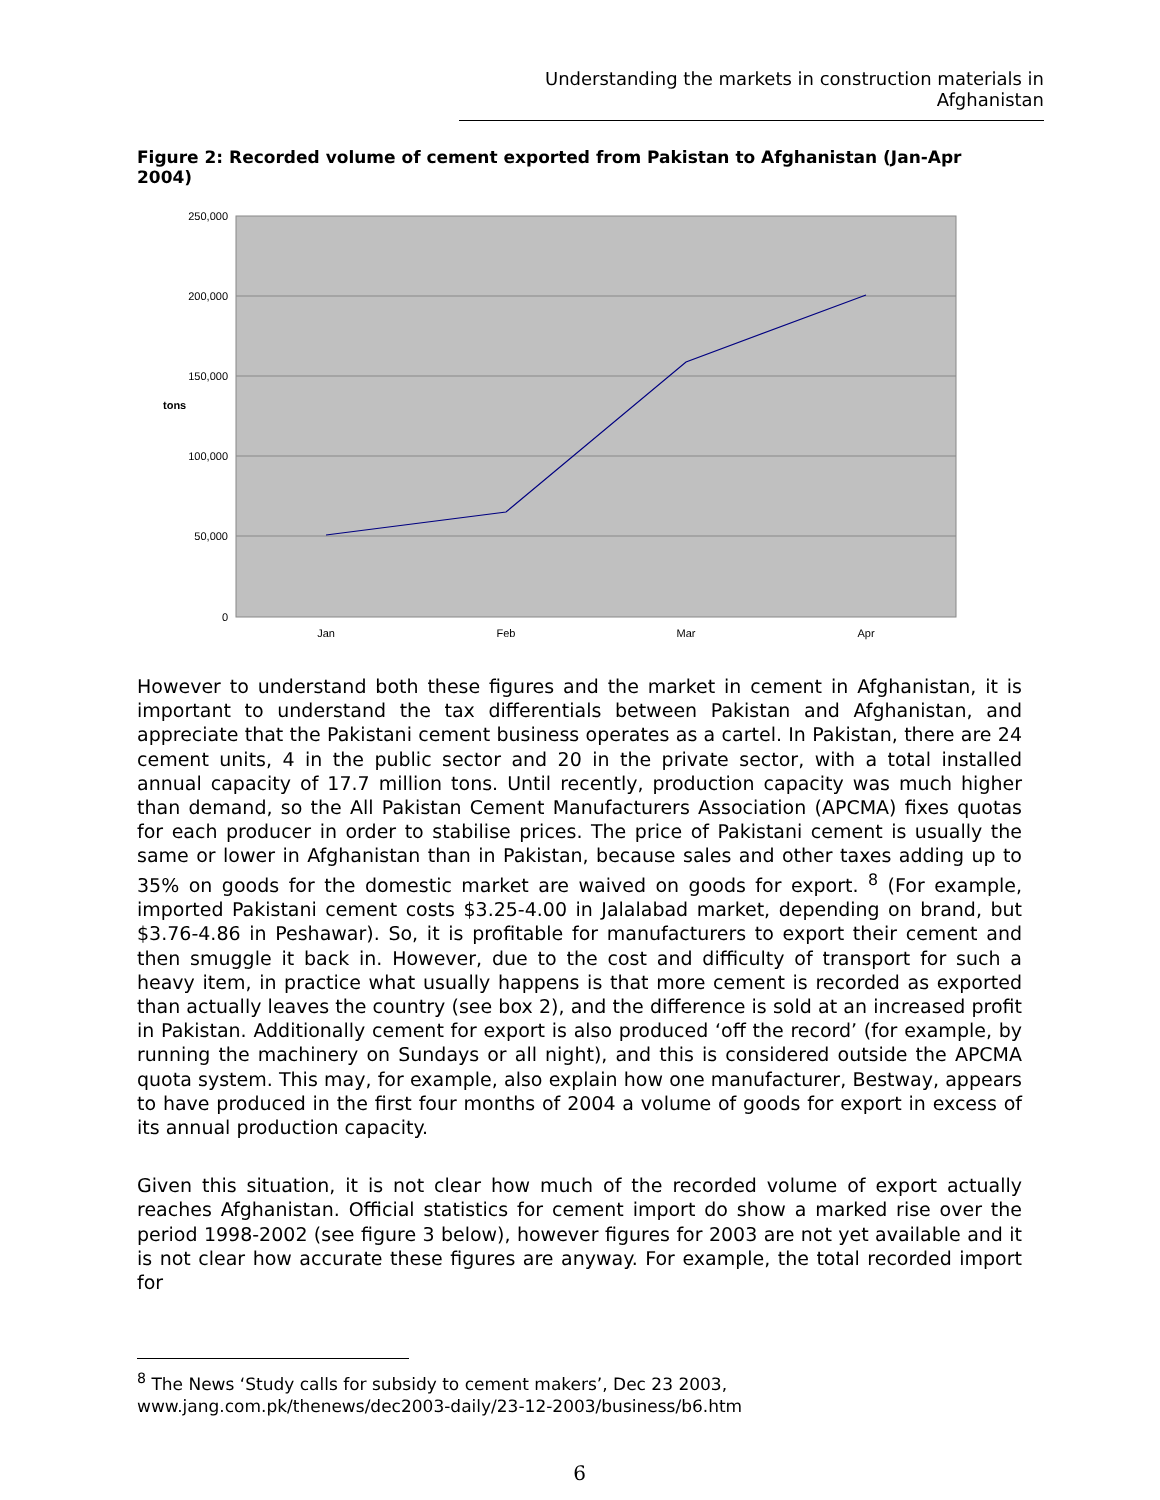Understanding the markets in construction materials in Afghanistan
Figure 2: Recorded volume of cement exported from Pakistan to Afghanistan (Jan-Apr 2004)
250,000
200,000
150,000
100,000
50,000
0
tons
Jan
Feb
Mar
Apr
However to understand both these figures and the market in cement in Afghanistan, it is important to understand the tax differentials between Pakistan and Afghanistan, and appreciate that the Pakistani cement business operates as a cartel. In Pakistan, there are 24 cement units, 4 in the public sector and 20 in the private sector, with a total installed annual capacity of 17.7 million tons. Until recently, production capacity was much higher than demand, so the All Pakistan Cement Manufacturers Association (APCMA) fixes quotas for each producer in order to stabilise prices. The price of Pakistani cement is usually the same or lower in Afghanistan than in Pakistan, because sales and other taxes adding up to 35% on goods for the domestic market are waived on goods for export. <sup>8</sup> (For example, imported Pakistani cement costs $3.25-4.00 in Jalalabad market, depending on brand, but $3.76-4.86 in Peshawar). So, it is profitable for manufacturers to export their cement and then smuggle it back in. However, due to the cost and difficulty of transport for such a heavy item, in practice what usually happens is that more cement is recorded as exported than actually leaves the country (see box 2), and the difference is sold at an increased profit in Pakistan. Additionally cement for export is also produced ‘off the record’ (for example, by running the machinery on Sundays or all night), and this is considered outside the APCMA quota system. This may, for example, also explain how one manufacturer, Bestway, appears to have produced in the first four months of 2004 a volume of goods for export in excess of its annual production capacity.
Given this situation, it is not clear how much of the recorded volume of export actually reaches Afghanistan. Official statistics for cement import do show a marked rise over the period 1998-2002 (see figure 3 below), however figures for 2003 are not yet available and it is not clear how accurate these figures are anyway. For example, the total recorded import for
<sup>8</sup> The News ‘Study calls for subsidy to cement makers’, Dec 23 2003,
www.jang.com.pk/thenews/dec2003-daily/23-12-2003/business/b6.htm
6